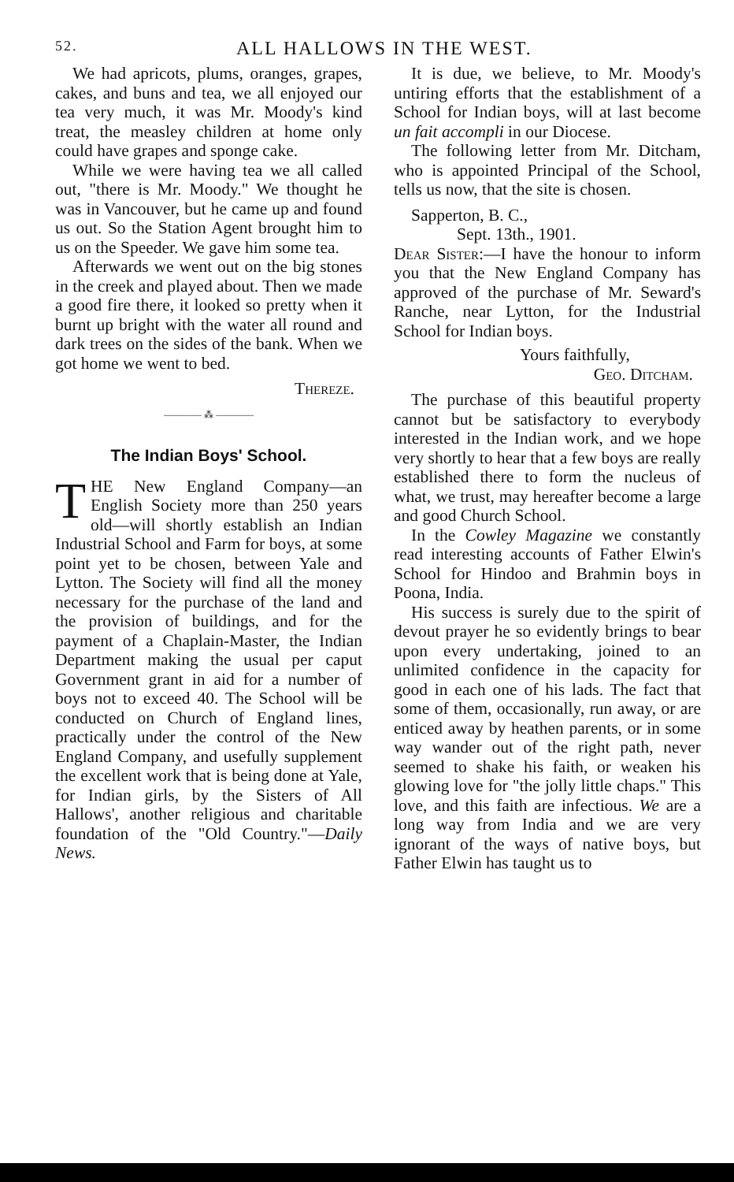52. ALL HALLOWS IN THE WEST.
We had apricots, plums, oranges, grapes, cakes, and buns and tea, we all enjoyed our tea very much, it was Mr. Moody's kind treat, the measley children at home only could have grapes and sponge cake.
While we were having tea we all called out, "there is Mr. Moody." We thought he was in Vancouver, but he came up and found us out. So the Station Agent brought him to us on the Speeder. We gave him some tea.
Afterwards we went out on the big stones in the creek and played about. Then we made a good fire there, it looked so pretty when it burnt up bright with the water all round and dark trees on the sides of the bank. When we got home we went to bed.
Thereze.
———— ⁂ ————
The Indian Boys' School.
THE New England Company—an English Society more than 250 years old—will shortly establish an Indian Industrial School and Farm for boys, at some point yet to be chosen, between Yale and Lytton. The Society will find all the money necessary for the purchase of the land and the provision of buildings, and for the payment of a Chaplain-Master, the Indian Department making the usual per caput Government grant in aid for a number of boys not to exceed 40. The School will be conducted on Church of England lines, practically under the control of the New England Company, and usefully supplement the excellent work that is being done at Yale, for Indian girls, by the Sisters of All Hallows', another religious and charitable foundation of the "Old Country."—Daily News.
It is due, we believe, to Mr. Moody's untiring efforts that the establishment of a School for Indian boys, will at last become un fait accompli in our Diocese.
The following letter from Mr. Ditcham, who is appointed Principal of the School, tells us now, that the site is chosen.
Sapperton, B. C.,
Sept. 13th., 1901.
Dear Sister:—I have the honour to inform you that the New England Company has approved of the purchase of Mr. Seward's Ranche, near Lytton, for the Industrial School for Indian boys.
Yours faithfully,
Geo. Ditcham.
The purchase of this beautiful property cannot but be satisfactory to everybody interested in the Indian work, and we hope very shortly to hear that a few boys are really established there to form the nucleus of what, we trust, may hereafter become a large and good Church School.
In the Cowley Magazine we constantly read interesting accounts of Father Elwin's School for Hindoo and Brahmin boys in Poona, India.
His success is surely due to the spirit of devout prayer he so evidently brings to bear upon every undertaking, joined to an unlimited confidence in the capacity for good in each one of his lads. The fact that some of them, occasionally, run away, or are enticed away by heathen parents, or in some way wander out of the right path, never seemed to shake his faith, or weaken his glowing love for "the jolly little chaps." This love, and this faith are infectious. We are a long way from India and we are very ignorant of the ways of native boys, but Father Elwin has taught us to